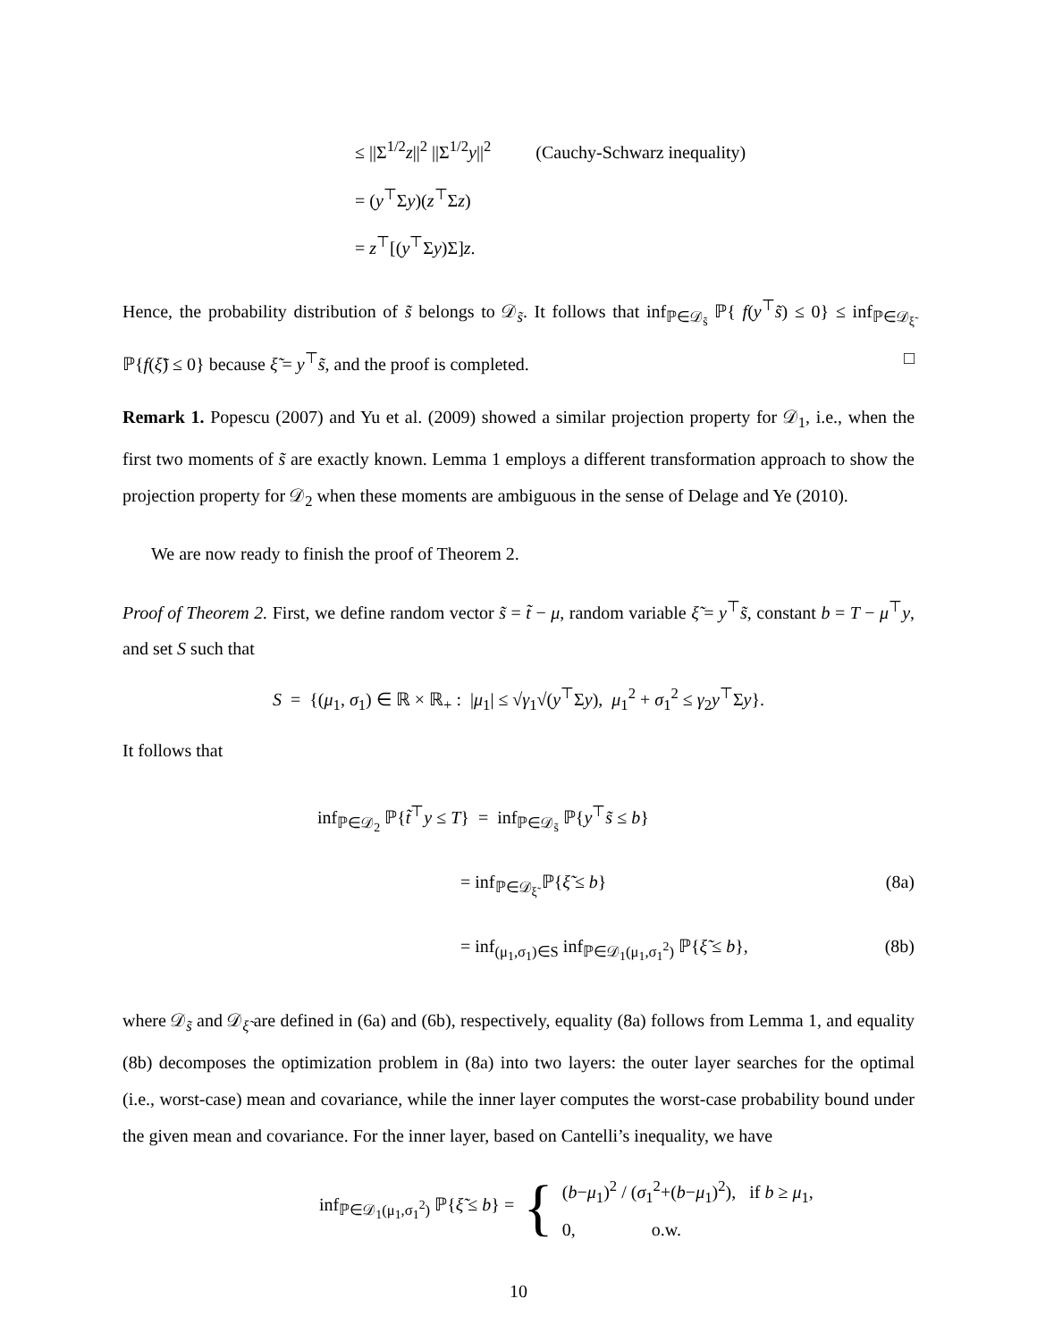≤ ||Σ<sup>1/2</sup>z||<sup>2</sup> ||Σ<sup>1/2</sup>y||<sup>2</sup> (Cauchy-Schwarz inequality)
= (y<sup>⊤</sup>Σy)(z<sup>⊤</sup>Σz)
= z<sup>⊤</sup>[(y<sup>⊤</sup>Σy)Σ]z.
Hence, the probability distribution of s̃ belongs to 𝒟<sub>s̃</sub>. It follows that inf<sub>ℙ∈𝒟<sub>s̃</sub></sub> ℙ{ f(y<sup>⊤</sup>s̃) ≤ 0} ≤ inf<sub>ℙ∈𝒟<sub>ξ̃</sub></sub> ℙ{f(ξ̃) ≤ 0} because ξ̃ = y<sup>⊤</sup>s̃, and the proof is completed. □
Remark 1. Popescu (2007) and Yu et al. (2009) showed a similar projection property for 𝒟<sub>1</sub>, i.e., when the first two moments of s̃ are exactly known. Lemma 1 employs a different transformation approach to show the projection property for 𝒟<sub>2</sub> when these moments are ambiguous in the sense of Delage and Ye (2010).
We are now ready to finish the proof of Theorem 2.
Proof of Theorem 2. First, we define random vector s̃ = t̃ − μ, random variable ξ̃ = y<sup>⊤</sup>s̃, constant b = T − μ<sup>⊤</sup>y, and set S such that
S = {(μ<sub>1</sub>, σ<sub>1</sub>) ∈ ℝ × ℝ<sub>+</sub> : |μ<sub>1</sub>| ≤ √γ<sub>1</sub>√(y<sup>⊤</sup>Σy), μ<sub>1</sub><sup>2</sup> + σ<sub>1</sub><sup>2</sup> ≤ γ<sub>2</sub>y<sup>⊤</sup>Σy}.
It follows that
inf<sub>ℙ∈𝒟<sub>2</sub></sub> ℙ{t̃<sup>⊤</sup>y ≤ T} = inf<sub>ℙ∈𝒟<sub>s̃</sub></sub> ℙ{y<sup>⊤</sup>s̃ ≤ b}
= inf<sub>ℙ∈𝒟<sub>ξ̃</sub></sub> ℙ{ξ̃ ≤ b} (8a)
= inf<sub>(μ<sub>1</sub>,σ<sub>1</sub>)∈S</sub> inf<sub>ℙ∈𝒟<sub>1</sub>(μ<sub>1</sub>,σ<sub>1</sub><sup>2</sup>)</sub> ℙ{ξ̃ ≤ b}, (8b)
where 𝒟<sub>s̃</sub> and 𝒟<sub>ξ̃</sub> are defined in (6a) and (6b), respectively, equality (8a) follows from Lemma 1, and equality (8b) decomposes the optimization problem in (8a) into two layers: the outer layer searches for the optimal (i.e., worst-case) mean and covariance, while the inner layer computes the worst-case probability bound under the given mean and covariance. For the inner layer, based on Cantelli’s inequality, we have
inf<sub>ℙ∈𝒟<sub>1</sub>(μ<sub>1</sub>,σ<sub>1</sub><sup>2</sup>)</sub> ℙ{ξ̃ ≤ b} = { (b−μ<sub>1</sub>)<sup>2</sup> / (σ<sub>1</sub><sup>2</sup>+(b−μ<sub>1</sub>)<sup>2</sup>), if b ≥ μ<sub>1</sub>,
0, o.w.
10